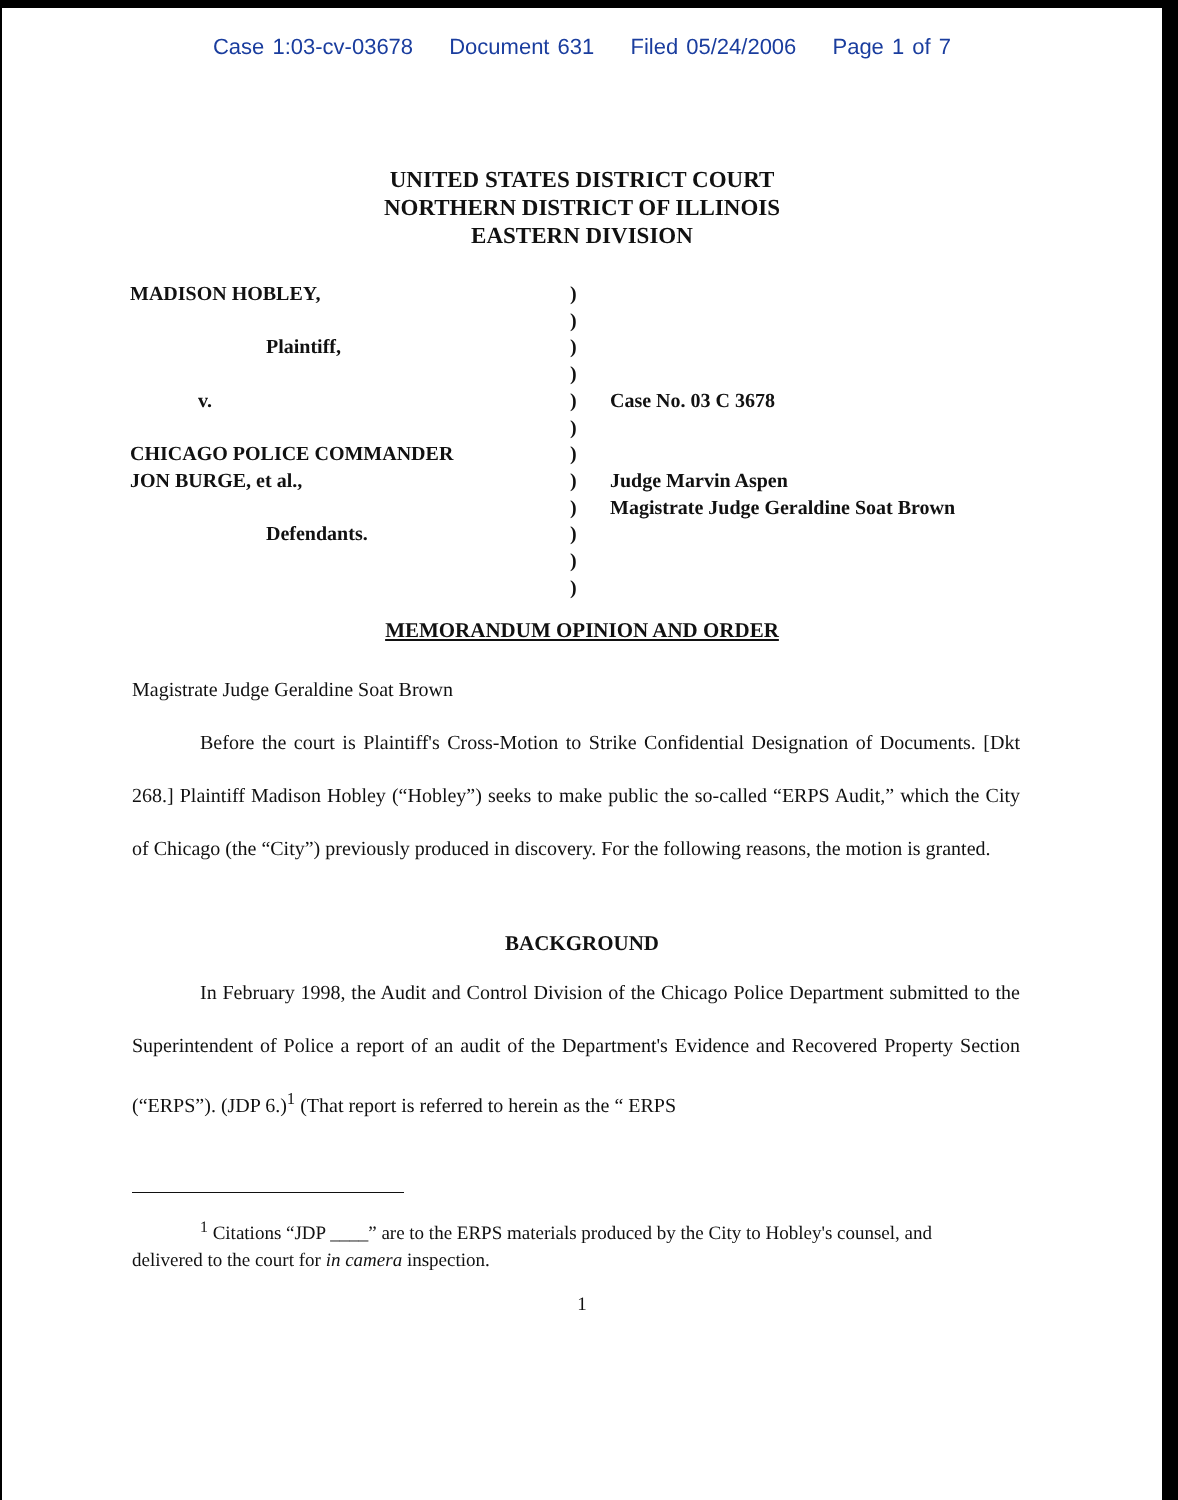Case 1:03-cv-03678 Document 631 Filed 05/24/2006 Page 1 of 7
UNITED STATES DISTRICT COURT
NORTHERN DISTRICT OF ILLINOIS
EASTERN DIVISION
MADISON HOBLEY,
Plaintiff,
v.
CHICAGO POLICE COMMANDER
JON BURGE, et al.,
Defendants.
)
)
)
)
)
)
)
)
)
)
)
)
Case No. 03 C 3678
Judge Marvin Aspen
Magistrate Judge Geraldine Soat Brown
MEMORANDUM OPINION AND ORDER
Magistrate Judge Geraldine Soat Brown
Before the court is Plaintiff's Cross-Motion to Strike Confidential Designation of Documents. [Dkt 268.] Plaintiff Madison Hobley (“Hobley”) seeks to make public the so-called “ERPS Audit,” which the City of Chicago (the “City”) previously produced in discovery. For the following reasons, the motion is granted.
BACKGROUND
In February 1998, the Audit and Control Division of the Chicago Police Department submitted to the Superintendent of Police a report of an audit of the Department's Evidence and Recovered Property Section (“ERPS”). (JDP 6.)<sup>1</sup> (That report is referred to herein as the “ ERPS
<sup>1</sup> Citations “JDP ____” are to the ERPS materials produced by the City to Hobley's counsel, and delivered to the court for in camera inspection.
1